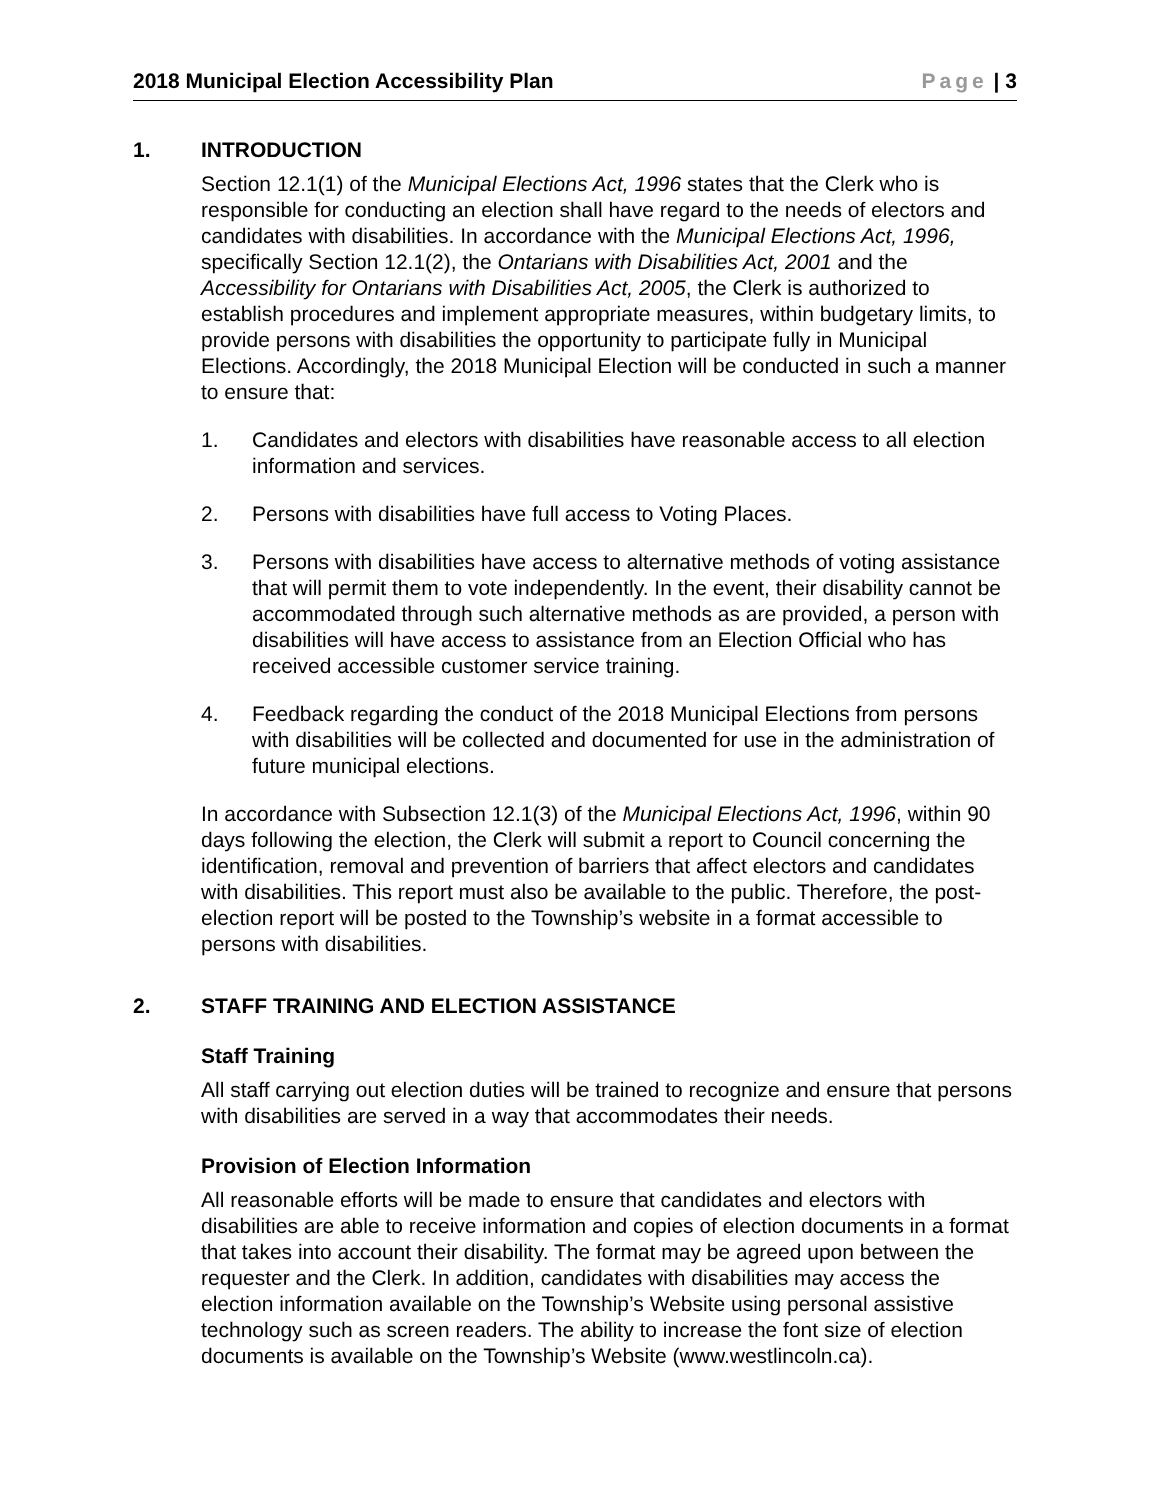2018 Municipal Election Accessibility Plan Page | 3
1. INTRODUCTION
Section 12.1(1) of the Municipal Elections Act, 1996 states that the Clerk who is responsible for conducting an election shall have regard to the needs of electors and candidates with disabilities. In accordance with the Municipal Elections Act, 1996, specifically Section 12.1(2), the Ontarians with Disabilities Act, 2001 and the Accessibility for Ontarians with Disabilities Act, 2005, the Clerk is authorized to establish procedures and implement appropriate measures, within budgetary limits, to provide persons with disabilities the opportunity to participate fully in Municipal Elections. Accordingly, the 2018 Municipal Election will be conducted in such a manner to ensure that:
1. Candidates and electors with disabilities have reasonable access to all election information and services.
2. Persons with disabilities have full access to Voting Places.
3. Persons with disabilities have access to alternative methods of voting assistance that will permit them to vote independently. In the event, their disability cannot be accommodated through such alternative methods as are provided, a person with disabilities will have access to assistance from an Election Official who has received accessible customer service training.
4. Feedback regarding the conduct of the 2018 Municipal Elections from persons with disabilities will be collected and documented for use in the administration of future municipal elections.
In accordance with Subsection 12.1(3) of the Municipal Elections Act, 1996, within 90 days following the election, the Clerk will submit a report to Council concerning the identification, removal and prevention of barriers that affect electors and candidates with disabilities. This report must also be available to the public. Therefore, the post-election report will be posted to the Township’s website in a format accessible to persons with disabilities.
2. STAFF TRAINING AND ELECTION ASSISTANCE
Staff Training
All staff carrying out election duties will be trained to recognize and ensure that persons with disabilities are served in a way that accommodates their needs.
Provision of Election Information
All reasonable efforts will be made to ensure that candidates and electors with disabilities are able to receive information and copies of election documents in a format that takes into account their disability. The format may be agreed upon between the requester and the Clerk. In addition, candidates with disabilities may access the election information available on the Township’s Website using personal assistive technology such as screen readers. The ability to increase the font size of election documents is available on the Township’s Website (www.westlincoln.ca).